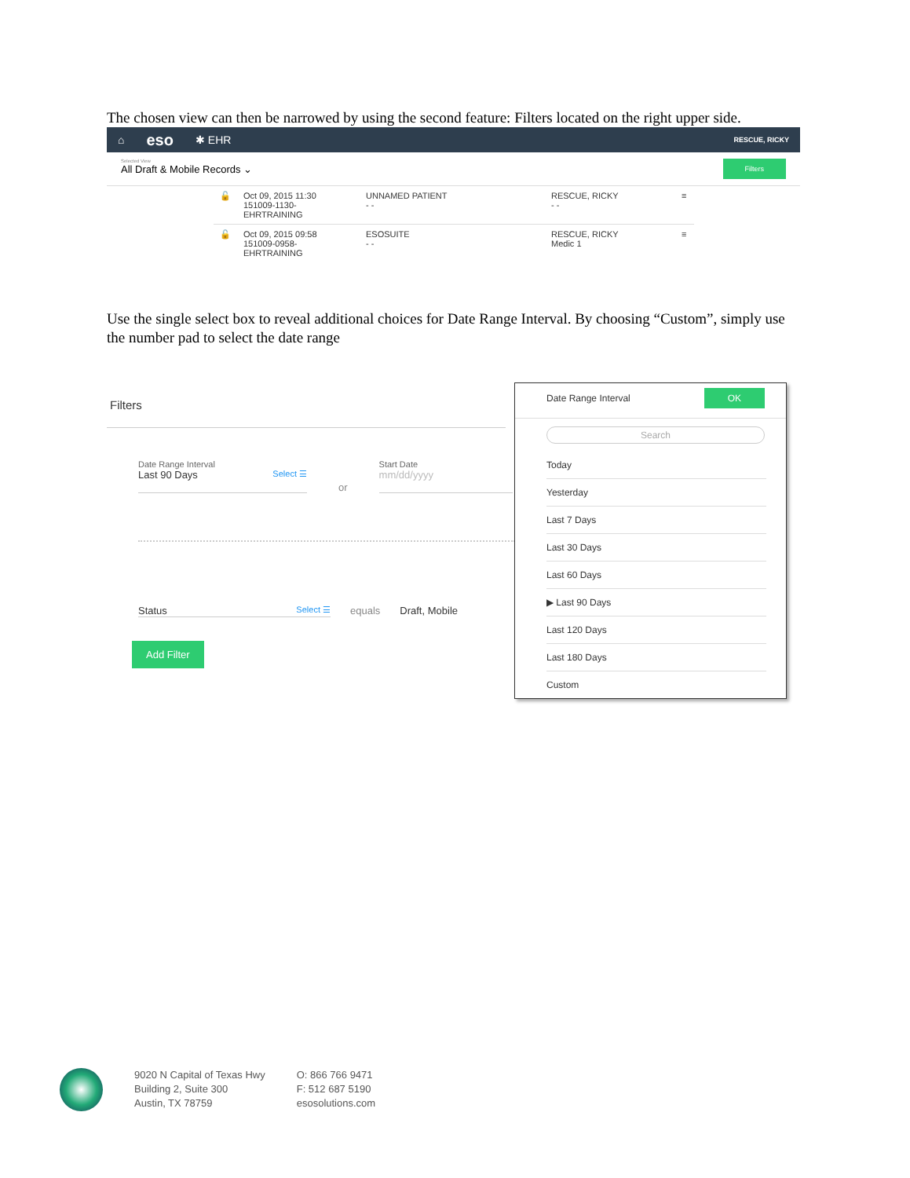The chosen view can then be narrowed by using the second feature: Filters located on the right upper side.
⌂ eso ✱ EHR RESCUE, RICKY
Selected View
All Draft & Mobile Records ⌄
Filters
🔓 Oct 09, 2015 11:30
151009-1130-EHRTRAINING
UNNAMED PATIENT
- -
RESCUE, RICKY
- -
≡
🔓 Oct 09, 2015 09:58
151009-0958-EHRTRAINING
ESOSUITE
- -
RESCUE, RICKY
Medic 1
≡
Use the single select box to reveal additional choices for Date Range Interval. By choosing “Custom”, simply use the number pad to select the date range
Filters
Date Range Interval
Last 90 Days Select ☰
or
Start Date
mm/dd/yyyy
Status Select ☰
equals Draft, Mobile
Add Filter
Date Range Interval OK
Search
Today
Yesterday
Last 7 Days
Last 30 Days
Last 60 Days
▶ Last 90 Days
Last 120 Days
Last 180 Days
Custom
9020 N Capital of Texas Hwy
Building 2, Suite 300
Austin, TX 78759
O: 866 766 9471
F: 512 687 5190
esosolutions.com